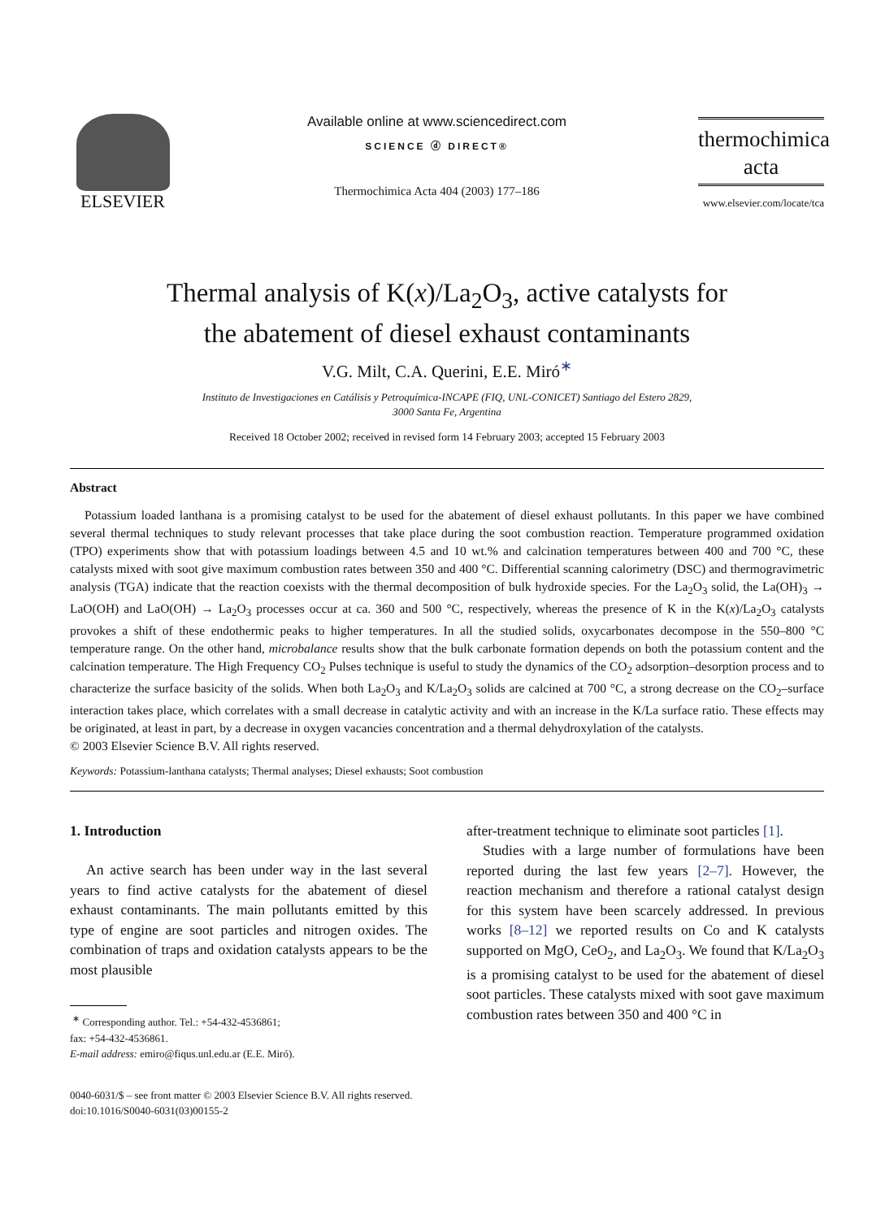ELSEVIER
Available online at www.sciencedirect.com
SCIENCE ⓓ DIRECT®
Thermochimica Acta 404 (2003) 177–186
thermochimica
acta
www.elsevier.com/locate/tca
Thermal analysis of K(x)/La<sub>2</sub>O<sub>3</sub>, active catalysts for
the abatement of diesel exhaust contaminants
V.G. Milt, C.A. Querini, E.E. Miró<sup>∗</sup>
Instituto de Investigaciones en Catálisis y Petroquímica-INCAPE (FIQ, UNL-CONICET) Santiago del Estero 2829,
3000 Santa Fe, Argentina
Received 18 October 2002; received in revised form 14 February 2003; accepted 15 February 2003
Abstract
Potassium loaded lanthana is a promising catalyst to be used for the abatement of diesel exhaust pollutants. In this paper we have combined several thermal techniques to study relevant processes that take place during the soot combustion reaction. Temperature programmed oxidation (TPO) experiments show that with potassium loadings between 4.5 and 10 wt.% and calcination temperatures between 400 and 700 °C, these catalysts mixed with soot give maximum combustion rates between 350 and 400 °C. Differential scanning calorimetry (DSC) and thermogravimetric analysis (TGA) indicate that the reaction coexists with the thermal decomposition of bulk hydroxide species. For the La<sub>2</sub>O<sub>3</sub> solid, the La(OH)<sub>3</sub> → LaO(OH) and LaO(OH) → La<sub>2</sub>O<sub>3</sub> processes occur at ca. 360 and 500 °C, respectively, whereas the presence of K in the K(x)/La<sub>2</sub>O<sub>3</sub> catalysts provokes a shift of these endothermic peaks to higher temperatures. In all the studied solids, oxycarbonates decompose in the 550–800 °C temperature range. On the other hand, microbalance results show that the bulk carbonate formation depends on both the potassium content and the calcination temperature. The High Frequency CO<sub>2</sub> Pulses technique is useful to study the dynamics of the CO<sub>2</sub> adsorption–desorption process and to characterize the surface basicity of the solids. When both La<sub>2</sub>O<sub>3</sub> and K/La<sub>2</sub>O<sub>3</sub> solids are calcined at 700 °C, a strong decrease on the CO<sub>2</sub>–surface interaction takes place, which correlates with a small decrease in catalytic activity and with an increase in the K/La surface ratio. These effects may be originated, at least in part, by a decrease in oxygen vacancies concentration and a thermal dehydroxylation of the catalysts.
© 2003 Elsevier Science B.V. All rights reserved.
Keywords: Potassium-lanthana catalysts; Thermal analyses; Diesel exhausts; Soot combustion
1. Introduction
An active search has been under way in the last several years to find active catalysts for the abatement of diesel exhaust contaminants. The main pollutants emitted by this type of engine are soot particles and nitrogen oxides. The combination of traps and oxidation catalysts appears to be the most plausible
<sup>∗</sup> Corresponding author. Tel.: +54-432-4536861;
fax: +54-432-4536861.
E-mail address: emiro@fiqus.unl.edu.ar (E.E. Miró).
after-treatment technique to eliminate soot particles [1].
Studies with a large number of formulations have been reported during the last few years [2–7]. However, the reaction mechanism and therefore a rational catalyst design for this system have been scarcely addressed. In previous works [8–12] we reported results on Co and K catalysts supported on MgO, CeO<sub>2</sub>, and La<sub>2</sub>O<sub>3</sub>. We found that K/La<sub>2</sub>O<sub>3</sub> is a promising catalyst to be used for the abatement of diesel soot particles. These catalysts mixed with soot gave maximum combustion rates between 350 and 400 °C in
0040-6031/$ – see front matter © 2003 Elsevier Science B.V. All rights reserved.
doi:10.1016/S0040-6031(03)00155-2